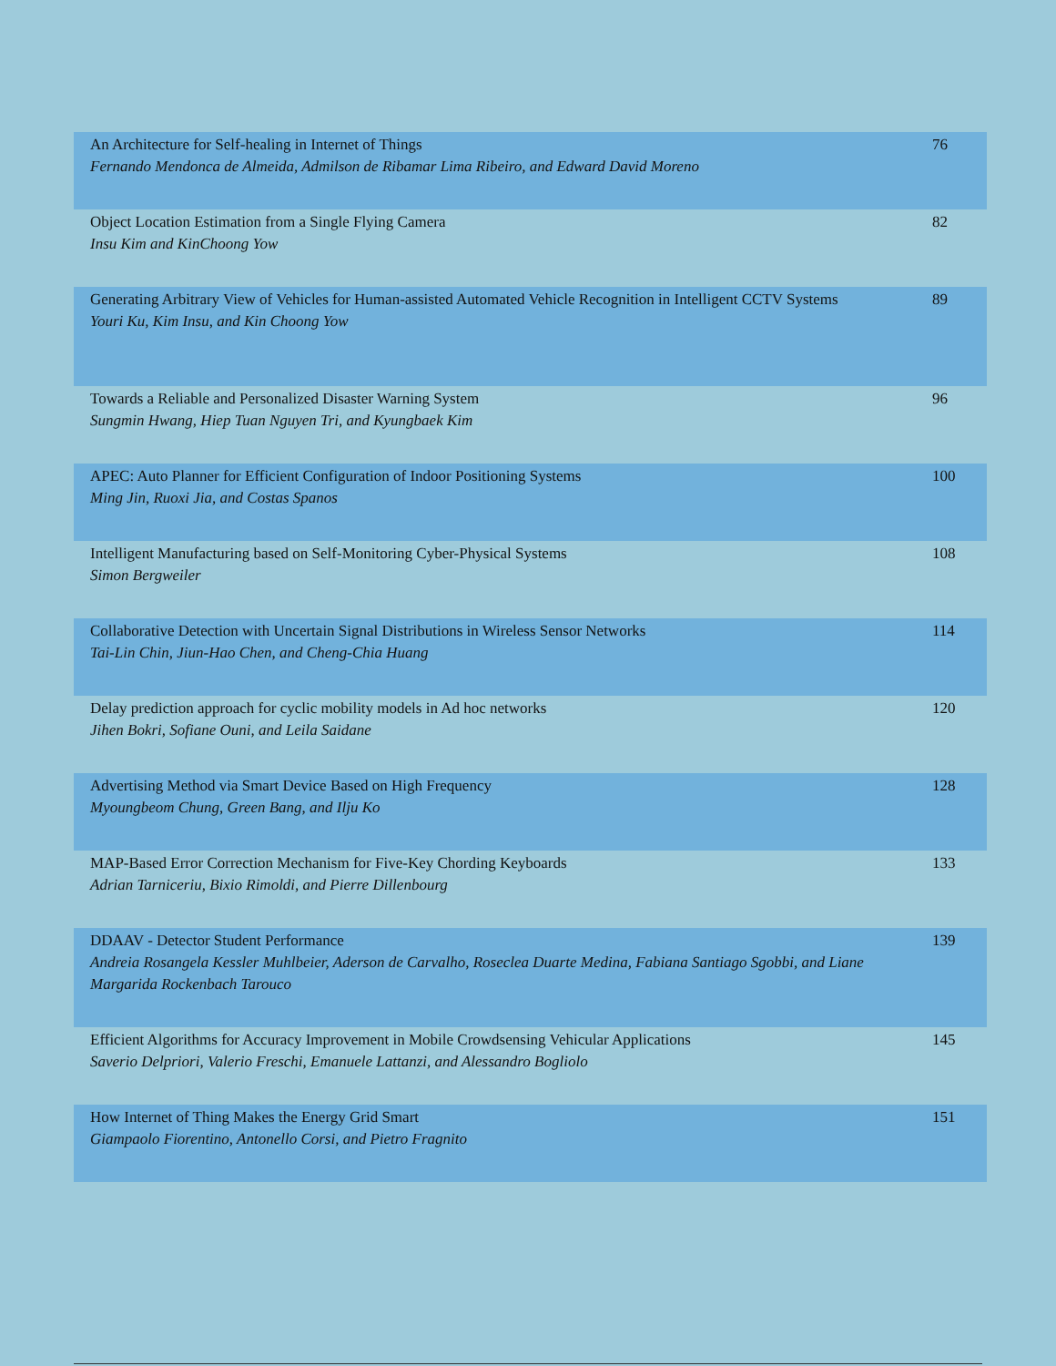| An Architecture for Self-healing in Internet of Things Fernando Mendonca de Almeida, Admilson de Ribamar Lima Ribeiro, and Edward David Moreno | 76 |
| Object Location Estimation from a Single Flying Camera Insu Kim and KinChoong Yow | 82 |
| Generating Arbitrary View of Vehicles for Human-assisted Automated Vehicle Recognition in Intelligent CCTV Systems Youri Ku, Kim Insu, and Kin Choong Yow | 89 |
| Towards a Reliable and Personalized Disaster Warning System Sungmin Hwang, Hiep Tuan Nguyen Tri, and Kyungbaek Kim | 96 |
| APEC: Auto Planner for Efficient Configuration of Indoor Positioning Systems Ming Jin, Ruoxi Jia, and Costas Spanos | 100 |
| Intelligent Manufacturing based on Self-Monitoring Cyber-Physical Systems Simon Bergweiler | 108 |
| Collaborative Detection with Uncertain Signal Distributions in Wireless Sensor Networks Tai-Lin Chin, Jiun-Hao Chen, and Cheng-Chia Huang | 114 |
| Delay prediction approach for cyclic mobility models in Ad hoc networks Jihen Bokri, Sofiane Ouni, and Leila Saidane | 120 |
| Advertising Method via Smart Device Based on High Frequency Myoungbeom Chung, Green Bang, and Ilju Ko | 128 |
| MAP-Based Error Correction Mechanism for Five-Key Chording Keyboards Adrian Tarniceriu, Bixio Rimoldi, and Pierre Dillenbourg | 133 |
| DDAAV - Detector Student Performance Andreia Rosangela Kessler Muhlbeier, Aderson de Carvalho, Roseclea Duarte Medina, Fabiana Santiago Sgobbi, and Liane Margarida Rockenbach Tarouco | 139 |
| Efficient Algorithms for Accuracy Improvement in Mobile Crowdsensing Vehicular Applications Saverio Delpriori, Valerio Freschi, Emanuele Lattanzi, and Alessandro Bogliolo | 145 |
| How Internet of Thing Makes the Energy Grid Smart Giampaolo Fiorentino, Antonello Corsi, and Pietro Fragnito | 151 |